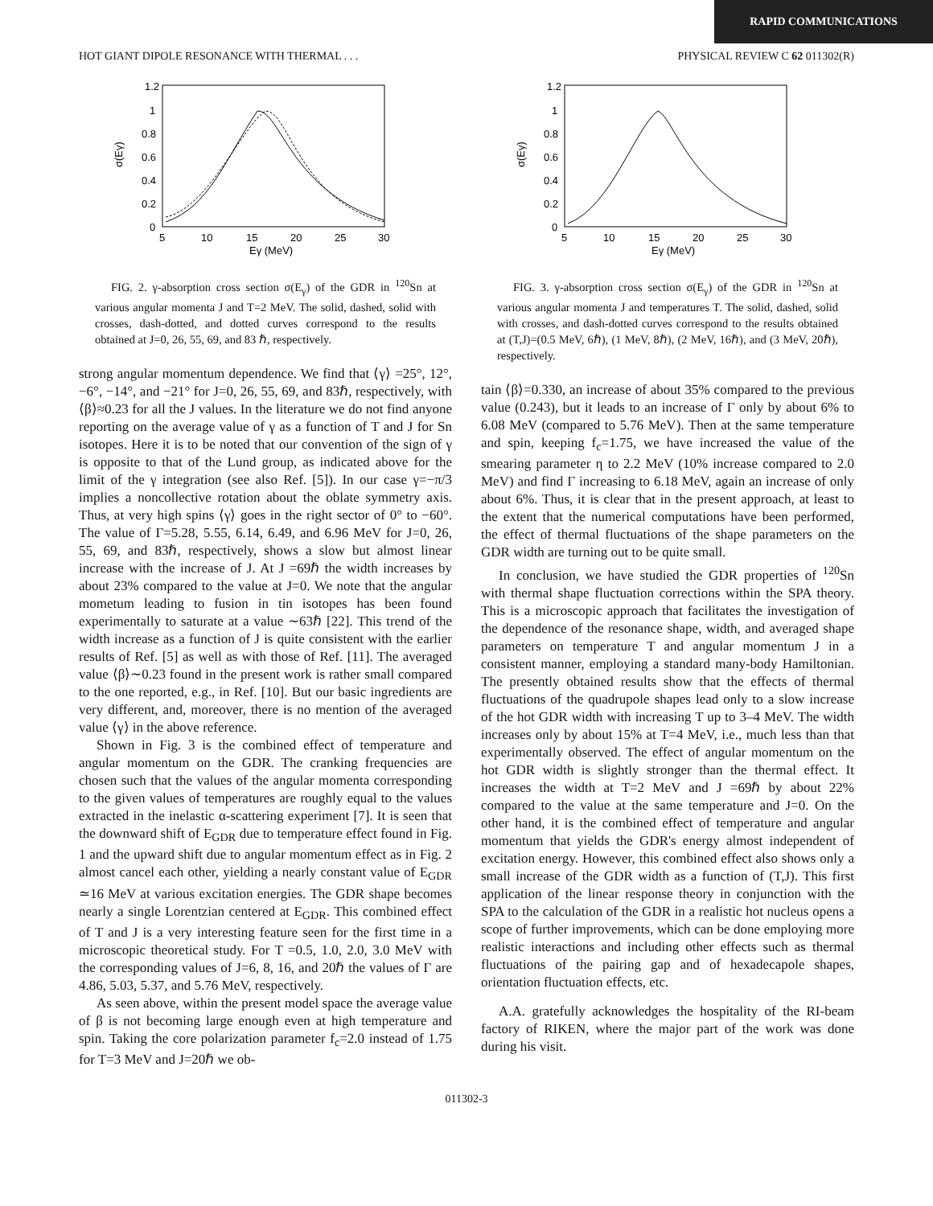RAPID COMMUNICATIONS
HOT GIANT DIPOLE RESONANCE WITH THERMAL . . . PHYSICAL REVIEW C 62 011302(R)
1.2
1
0.8
0.6
0.4
0.2
0
5
10
15
20
25
30
Eγ (MeV)
σ(Eγ)
FIG. 2. γ-absorption cross section σ(E<sub>γ</sub>) of the GDR in <sup>120</sup>Sn at various angular momenta J and T=2 MeV. The solid, dashed, solid with crosses, dash-dotted, and dotted curves correspond to the results obtained at J=0, 26, 55, 69, and 83 ℏ, respectively.
strong angular momentum dependence. We find that ⟨γ⟩ =25°, 12°, −6°, −14°, and −21° for J=0, 26, 55, 69, and 83ℏ, respectively, with ⟨β⟩≈0.23 for all the J values. In the literature we do not find anyone reporting on the average value of γ as a function of T and J for Sn isotopes. Here it is to be noted that our convention of the sign of γ is opposite to that of the Lund group, as indicated above for the limit of the γ integration (see also Ref. [5]). In our case γ=−π/3 implies a noncollective rotation about the oblate symmetry axis. Thus, at very high spins ⟨γ⟩ goes in the right sector of 0° to −60°. The value of Γ=5.28, 5.55, 6.14, 6.49, and 6.96 MeV for J=0, 26, 55, 69, and 83ℏ, respectively, shows a slow but almost linear increase with the increase of J. At J =69ℏ the width increases by about 23% compared to the value at J=0. We note that the angular mometum leading to fusion in tin isotopes has been found experimentally to saturate at a value ∼63ℏ [22]. This trend of the width increase as a function of J is quite consistent with the earlier results of Ref. [5] as well as with those of Ref. [11]. The averaged value ⟨β⟩∼0.23 found in the present work is rather small compared to the one reported, e.g., in Ref. [10]. But our basic ingredients are very different, and, moreover, there is no mention of the averaged value ⟨γ⟩ in the above reference.
Shown in Fig. 3 is the combined effect of temperature and angular momentum on the GDR. The cranking frequencies are chosen such that the values of the angular momenta corresponding to the given values of temperatures are roughly equal to the values extracted in the inelastic α-scattering experiment [7]. It is seen that the downward shift of E<sub>GDR</sub> due to temperature effect found in Fig. 1 and the upward shift due to angular momentum effect as in Fig. 2 almost cancel each other, yielding a nearly constant value of E<sub>GDR</sub> ≃16 MeV at various excitation energies. The GDR shape becomes nearly a single Lorentzian centered at E<sub>GDR</sub>. This combined effect of T and J is a very interesting feature seen for the first time in a microscopic theoretical study. For T =0.5, 1.0, 2.0, 3.0 MeV with the corresponding values of J=6, 8, 16, and 20ℏ the values of Γ are 4.86, 5.03, 5.37, and 5.76 MeV, respectively.
As seen above, within the present model space the average value of β is not becoming large enough even at high temperature and spin. Taking the core polarization parameter f<sub>c</sub>=2.0 instead of 1.75 for T=3 MeV and J=20ℏ we ob-
1.2
1
0.8
0.6
0.4
0.2
0
5
10
15
20
25
30
Eγ (MeV)
σ(Eγ)
FIG. 3. γ-absorption cross section σ(E<sub>γ</sub>) of the GDR in <sup>120</sup>Sn at various angular momenta J and temperatures T. The solid, dashed, solid with crosses, and dash-dotted curves correspond to the results obtained at (T,J)=(0.5 MeV, 6ℏ), (1 MeV, 8ℏ), (2 MeV, 16ℏ), and (3 MeV, 20ℏ), respectively.
tain ⟨β⟩=0.330, an increase of about 35% compared to the previous value (0.243), but it leads to an increase of Γ only by about 6% to 6.08 MeV (compared to 5.76 MeV). Then at the same temperature and spin, keeping f<sub>c</sub>=1.75, we have increased the value of the smearing parameter η to 2.2 MeV (10% increase compared to 2.0 MeV) and find Γ increasing to 6.18 MeV, again an increase of only about 6%. Thus, it is clear that in the present approach, at least to the extent that the numerical computations have been performed, the effect of thermal fluctuations of the shape parameters on the GDR width are turning out to be quite small.
In conclusion, we have studied the GDR properties of <sup>120</sup>Sn with thermal shape fluctuation corrections within the SPA theory. This is a microscopic approach that facilitates the investigation of the dependence of the resonance shape, width, and averaged shape parameters on temperature T and angular momentum J in a consistent manner, employing a standard many-body Hamiltonian. The presently obtained results show that the effects of thermal fluctuations of the quadrupole shapes lead only to a slow increase of the hot GDR width with increasing T up to 3–4 MeV. The width increases only by about 15% at T=4 MeV, i.e., much less than that experimentally observed. The effect of angular momentum on the hot GDR width is slightly stronger than the thermal effect. It increases the width at T=2 MeV and J =69ℏ by about 22% compared to the value at the same temperature and J=0. On the other hand, it is the combined effect of temperature and angular momentum that yields the GDR's energy almost independent of excitation energy. However, this combined effect also shows only a small increase of the GDR width as a function of (T,J). This first application of the linear response theory in conjunction with the SPA to the calculation of the GDR in a realistic hot nucleus opens a scope of further improvements, which can be done employing more realistic interactions and including other effects such as thermal fluctuations of the pairing gap and of hexadecapole shapes, orientation fluctuation effects, etc.
A.A. gratefully acknowledges the hospitality of the RI-beam factory of RIKEN, where the major part of the work was done during his visit.
011302-3